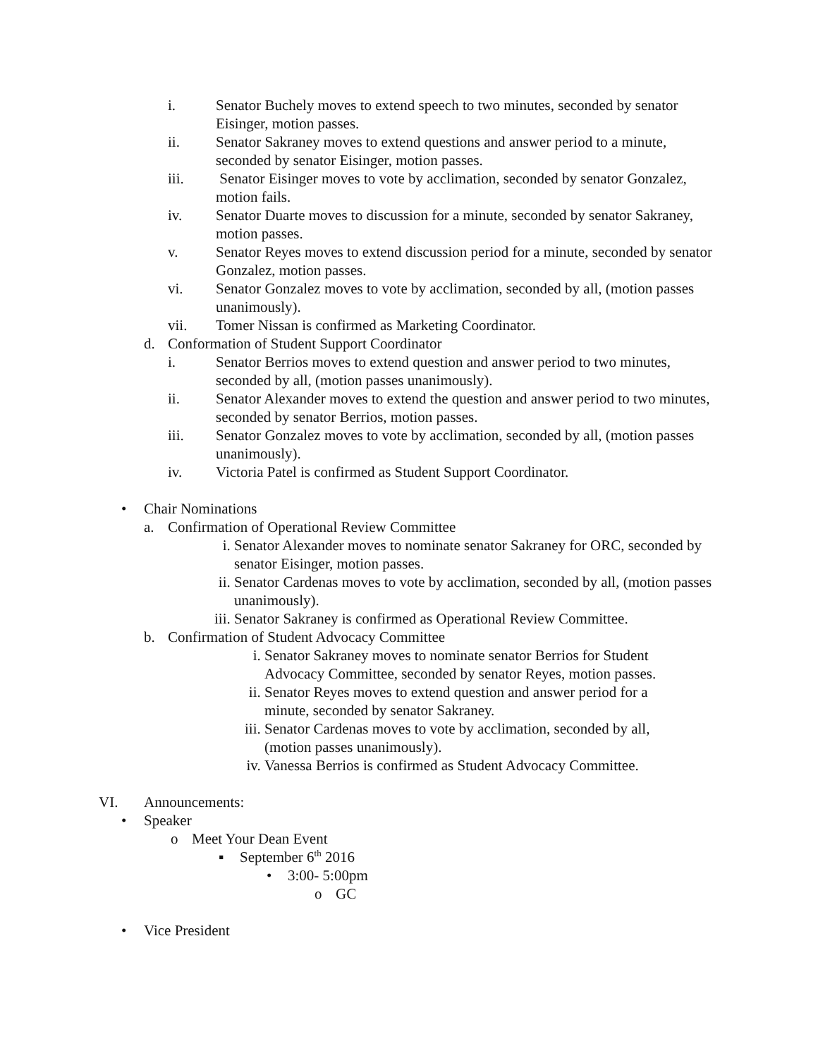i. Senator Buchely moves to extend speech to two minutes, seconded by senator Eisinger, motion passes.
ii. Senator Sakraney moves to extend questions and answer period to a minute, seconded by senator Eisinger, motion passes.
iii. Senator Eisinger moves to vote by acclimation, seconded by senator Gonzalez, motion fails.
iv. Senator Duarte moves to discussion for a minute, seconded by senator Sakraney, motion passes.
v. Senator Reyes moves to extend discussion period for a minute, seconded by senator Gonzalez, motion passes.
vi. Senator Gonzalez moves to vote by acclimation, seconded by all, (motion passes unanimously).
vii. Tomer Nissan is confirmed as Marketing Coordinator.
d. Conformation of Student Support Coordinator
i. Senator Berrios moves to extend question and answer period to two minutes, seconded by all, (motion passes unanimously).
ii. Senator Alexander moves to extend the question and answer period to two minutes, seconded by senator Berrios, motion passes.
iii. Senator Gonzalez moves to vote by acclimation, seconded by all, (motion passes unanimously).
iv. Victoria Patel is confirmed as Student Support Coordinator.
• Chair Nominations
a. Confirmation of Operational Review Committee
i. Senator Alexander moves to nominate senator Sakraney for ORC, seconded by senator Eisinger, motion passes.
ii. Senator Cardenas moves to vote by acclimation, seconded by all, (motion passes unanimously).
iii. Senator Sakraney is confirmed as Operational Review Committee.
b. Confirmation of Student Advocacy Committee
i. Senator Sakraney moves to nominate senator Berrios for Student Advocacy Committee, seconded by senator Reyes, motion passes.
ii. Senator Reyes moves to extend question and answer period for a minute, seconded by senator Sakraney.
iii. Senator Cardenas moves to vote by acclimation, seconded by all, (motion passes unanimously).
iv. Vanessa Berrios is confirmed as Student Advocacy Committee.
VI. Announcements:
• Speaker
o Meet Your Dean Event
▪ September 6<sup>th</sup> 2016
• 3:00- 5:00pm
o GC
• Vice President